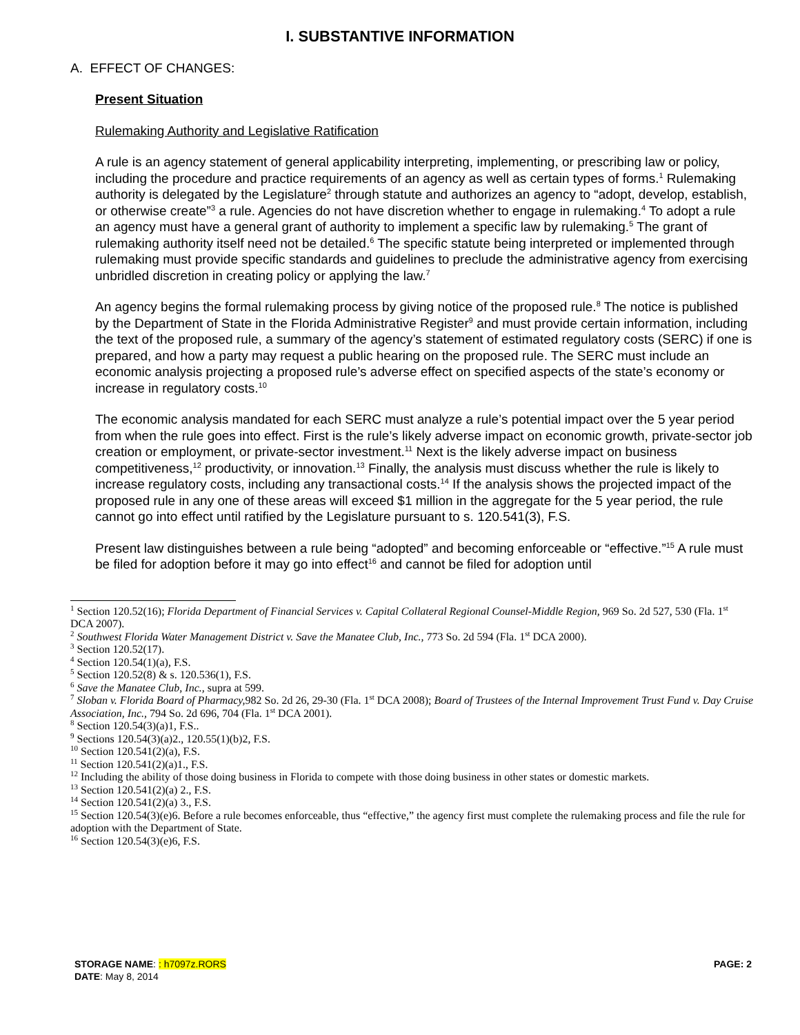I. SUBSTANTIVE INFORMATION
A. EFFECT OF CHANGES:
Present Situation
Rulemaking Authority and Legislative Ratification
A rule is an agency statement of general applicability interpreting, implementing, or prescribing law or policy, including the procedure and practice requirements of an agency as well as certain types of forms.<sup>1</sup> Rulemaking authority is delegated by the Legislature<sup>2</sup> through statute and authorizes an agency to “adopt, develop, establish, or otherwise create”<sup>3</sup> a rule. Agencies do not have discretion whether to engage in rulemaking.<sup>4</sup> To adopt a rule an agency must have a general grant of authority to implement a specific law by rulemaking.<sup>5</sup> The grant of rulemaking authority itself need not be detailed.<sup>6</sup> The specific statute being interpreted or implemented through rulemaking must provide specific standards and guidelines to preclude the administrative agency from exercising unbridled discretion in creating policy or applying the law.<sup>7</sup>
An agency begins the formal rulemaking process by giving notice of the proposed rule.<sup>8</sup> The notice is published by the Department of State in the Florida Administrative Register<sup>9</sup> and must provide certain information, including the text of the proposed rule, a summary of the agency’s statement of estimated regulatory costs (SERC) if one is prepared, and how a party may request a public hearing on the proposed rule. The SERC must include an economic analysis projecting a proposed rule’s adverse effect on specified aspects of the state’s economy or increase in regulatory costs.<sup>10</sup>
The economic analysis mandated for each SERC must analyze a rule’s potential impact over the 5 year period from when the rule goes into effect. First is the rule’s likely adverse impact on economic growth, private-sector job creation or employment, or private-sector investment.<sup>11</sup> Next is the likely adverse impact on business competitiveness,<sup>12</sup> productivity, or innovation.<sup>13</sup> Finally, the analysis must discuss whether the rule is likely to increase regulatory costs, including any transactional costs.<sup>14</sup> If the analysis shows the projected impact of the proposed rule in any one of these areas will exceed $1 million in the aggregate for the 5 year period, the rule cannot go into effect until ratified by the Legislature pursuant to s. 120.541(3), F.S.
Present law distinguishes between a rule being “adopted” and becoming enforceable or “effective.”<sup>15</sup> A rule must be filed for adoption before it may go into effect<sup>16</sup> and cannot be filed for adoption until
<sup>1</sup> Section 120.52(16); Florida Department of Financial Services v. Capital Collateral Regional Counsel-Middle Region, 969 So. 2d 527, 530 (Fla. 1<sup>st</sup> DCA 2007).
<sup>2</sup> Southwest Florida Water Management District v. Save the Manatee Club, Inc., 773 So. 2d 594 (Fla. 1<sup>st</sup> DCA 2000).
<sup>3</sup> Section 120.52(17).
<sup>4</sup> Section 120.54(1)(a), F.S.
<sup>5</sup> Section 120.52(8) & s. 120.536(1), F.S.
<sup>6</sup> Save the Manatee Club, Inc., supra at 599.
<sup>7</sup> Sloban v. Florida Board of Pharmacy, 982 So. 2d 26, 29-30 (Fla. 1<sup>st</sup> DCA 2008); Board of Trustees of the Internal Improvement Trust Fund v. Day Cruise Association, Inc., 794 So. 2d 696, 704 (Fla. 1<sup>st</sup> DCA 2001).
<sup>8</sup> Section 120.54(3)(a)1, F.S..
<sup>9</sup> Sections 120.54(3)(a)2., 120.55(1)(b)2, F.S.
<sup>10</sup> Section 120.541(2)(a), F.S.
<sup>11</sup> Section 120.541(2)(a)1., F.S.
<sup>12</sup> Including the ability of those doing business in Florida to compete with those doing business in other states or domestic markets.
<sup>13</sup> Section 120.541(2)(a) 2., F.S.
<sup>14</sup> Section 120.541(2)(a) 3., F.S.
<sup>15</sup> Section 120.54(3)(e)6. Before a rule becomes enforceable, thus “effective,” the agency first must complete the rulemaking process and file the rule for adoption with the Department of State.
<sup>16</sup> Section 120.54(3)(e)6, F.S.
STORAGE NAME: : h7097z.RORS PAGE: 2
DATE: May 8, 2014